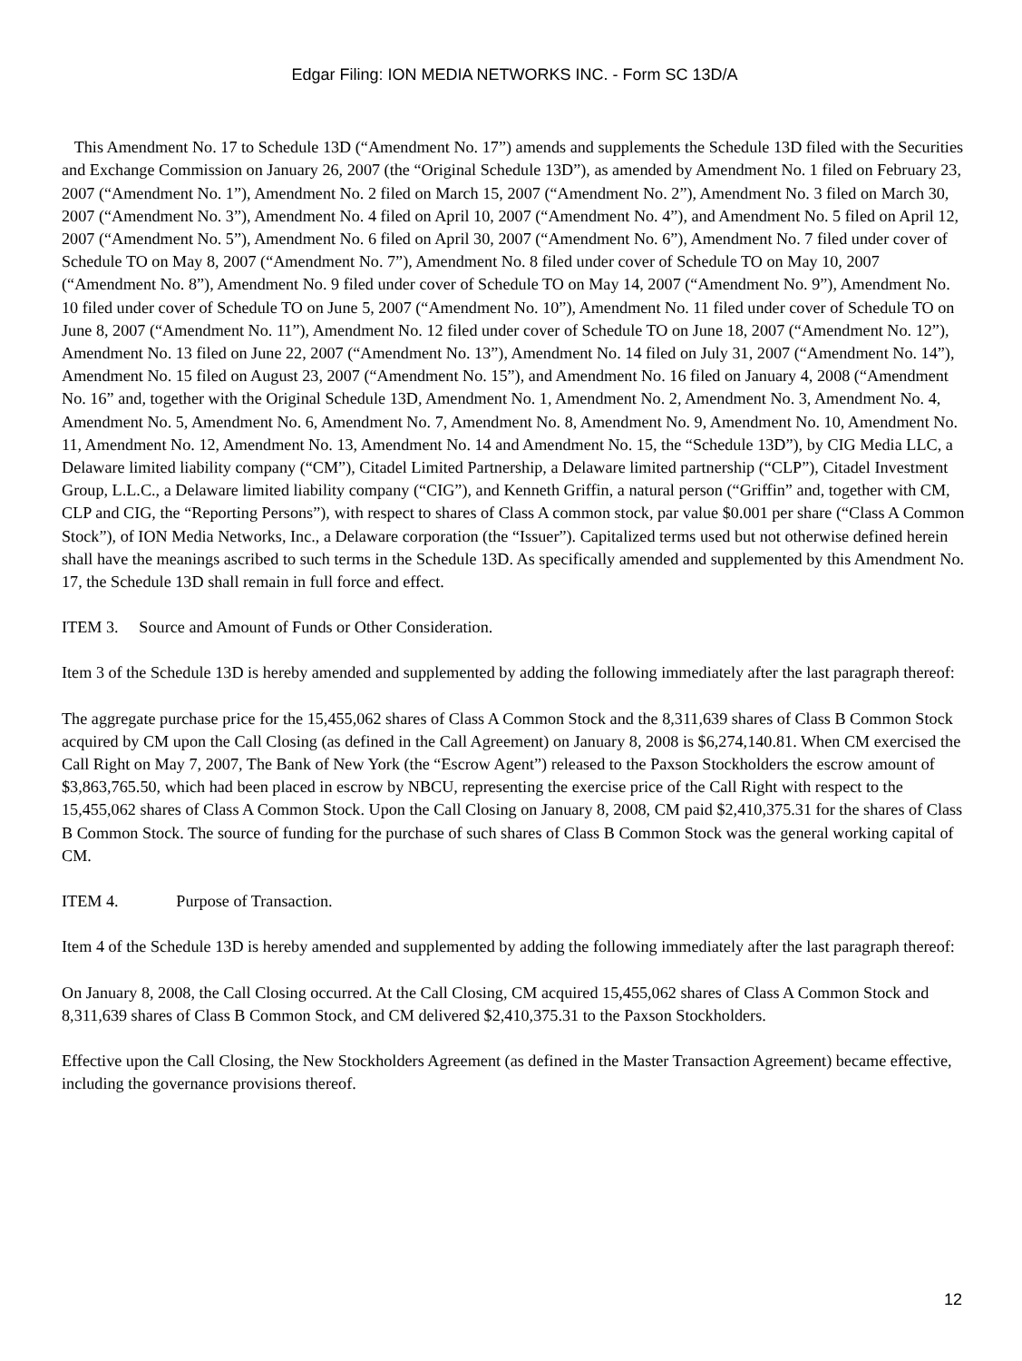Edgar Filing: ION MEDIA NETWORKS INC. - Form SC 13D/A
This Amendment No. 17 to Schedule 13D (“Amendment No. 17”) amends and supplements the Schedule 13D filed with the Securities and Exchange Commission on January 26, 2007 (the “Original Schedule 13D”), as amended by Amendment No. 1 filed on February 23, 2007 (“Amendment No. 1”), Amendment No. 2 filed on March 15, 2007 (“Amendment No. 2”), Amendment No. 3 filed on March 30, 2007 (“Amendment No. 3”), Amendment No. 4 filed on April 10, 2007 (“Amendment No. 4”), and Amendment No. 5 filed on April 12, 2007 (“Amendment No. 5”), Amendment No. 6 filed on April 30, 2007 (“Amendment No. 6”), Amendment No. 7 filed under cover of Schedule TO on May 8, 2007 (“Amendment No. 7”), Amendment No. 8 filed under cover of Schedule TO on May 10, 2007 (“Amendment No. 8”), Amendment No. 9 filed under cover of Schedule TO on May 14, 2007 (“Amendment No. 9”), Amendment No. 10 filed under cover of Schedule TO on June 5, 2007 (“Amendment No. 10”), Amendment No. 11 filed under cover of Schedule TO on June 8, 2007 (“Amendment No. 11”), Amendment No. 12 filed under cover of Schedule TO on June 18, 2007 (“Amendment No. 12”), Amendment No. 13 filed on June 22, 2007 (“Amendment No. 13”), Amendment No. 14 filed on July 31, 2007 (“Amendment No. 14”), Amendment No. 15 filed on August 23, 2007 (“Amendment No. 15”), and Amendment No. 16 filed on January 4, 2008 (“Amendment No. 16” and, together with the Original Schedule 13D, Amendment No. 1, Amendment No. 2, Amendment No. 3, Amendment No. 4, Amendment No. 5, Amendment No. 6, Amendment No. 7, Amendment No. 8, Amendment No. 9, Amendment No. 10, Amendment No. 11, Amendment No. 12, Amendment No. 13, Amendment No. 14 and Amendment No. 15, the “Schedule 13D”), by CIG Media LLC, a Delaware limited liability company (“CM”), Citadel Limited Partnership, a Delaware limited partnership (“CLP”), Citadel Investment Group, L.L.C., a Delaware limited liability company (“CIG”), and Kenneth Griffin, a natural person (“Griffin” and, together with CM, CLP and CIG, the “Reporting Persons”), with respect to shares of Class A common stock, par value $0.001 per share (“Class A Common Stock”), of ION Media Networks, Inc., a Delaware corporation (the “Issuer”). Capitalized terms used but not otherwise defined herein shall have the meanings ascribed to such terms in the Schedule 13D. As specifically amended and supplemented by this Amendment No. 17, the Schedule 13D shall remain in full force and effect.
ITEM 3. Source and Amount of Funds or Other Consideration.
Item 3 of the Schedule 13D is hereby amended and supplemented by adding the following immediately after the last paragraph thereof:
The aggregate purchase price for the 15,455,062 shares of Class A Common Stock and the 8,311,639 shares of Class B Common Stock acquired by CM upon the Call Closing (as defined in the Call Agreement) on January 8, 2008 is $6,274,140.81. When CM exercised the Call Right on May 7, 2007, The Bank of New York (the “Escrow Agent”) released to the Paxson Stockholders the escrow amount of $3,863,765.50, which had been placed in escrow by NBCU, representing the exercise price of the Call Right with respect to the 15,455,062 shares of Class A Common Stock. Upon the Call Closing on January 8, 2008, CM paid $2,410,375.31 for the shares of Class B Common Stock. The source of funding for the purchase of such shares of Class B Common Stock was the general working capital of CM.
ITEM 4. Purpose of Transaction.
Item 4 of the Schedule 13D is hereby amended and supplemented by adding the following immediately after the last paragraph thereof:
On January 8, 2008, the Call Closing occurred. At the Call Closing, CM acquired 15,455,062 shares of Class A Common Stock and 8,311,639 shares of Class B Common Stock, and CM delivered $2,410,375.31 to the Paxson Stockholders.
Effective upon the Call Closing, the New Stockholders Agreement (as defined in the Master Transaction Agreement) became effective, including the governance provisions thereof.
12